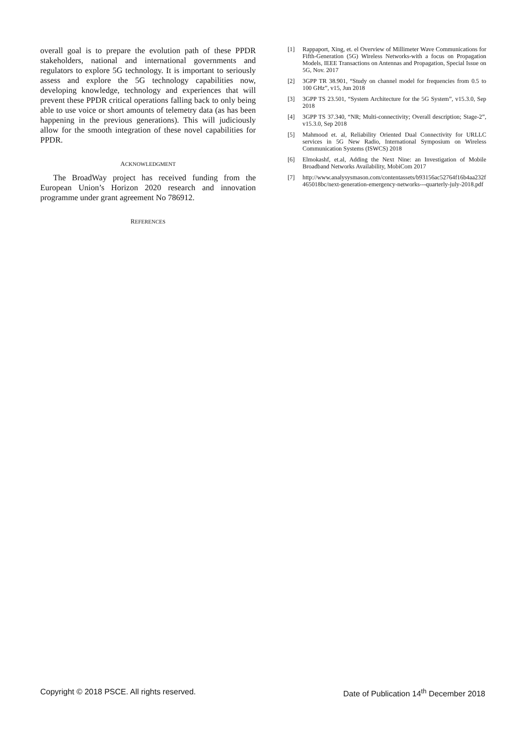overall goal is to prepare the evolution path of these PPDR stakeholders, national and international governments and regulators to explore 5G technology. It is important to seriously assess and explore the 5G technology capabilities now, developing knowledge, technology and experiences that will prevent these PPDR critical operations falling back to only being able to use voice or short amounts of telemetry data (as has been happening in the previous generations). This will judiciously allow for the smooth integration of these novel capabilities for PPDR.
ACKNOWLEDGMENT
The BroadWay project has received funding from the European Union’s Horizon 2020 research and innovation programme under grant agreement No 786912.
REFERENCES
[1] Rappaport, Xing, et. el Overview of Millimeter Wave Communications for Fifth-Generation (5G) Wireless Networks-with a focus on Propagation Models, IEEE Transactions on Antennas and Propagation, Special Issue on 5G, Nov. 2017
[2] 3GPP TR 38.901, “Study on channel model for frequencies from 0.5 to 100 GHz”, v15, Jun 2018
[3] 3GPP TS 23.501, “System Architecture for the 5G System”, v15.3.0, Sep 2018
[4] 3GPP TS 37.340, “NR; Multi-connectivity; Overall description; Stage-2”, v15.3.0, Sep 2018
[5] Mahmood et. al, Reliability Oriented Dual Connectivity for URLLC services in 5G New Radio, International Symposium on Wireless Communication Systems (ISWCS) 2018
[6] Elmokashf, et.al, Adding the Next Nine: an Investigation of Mobile Broadband Networks Availability, MobiCom 2017
[7] http://www.analysysmason.com/contentassets/b93156ac52764f16b4aa232f465018bc/next-generation-emergency-networks---quarterly-july-2018.pdf
Copyright © 2018 PSCE. All rights reserved. Date of Publication 14<sup>th</sup> December 2018